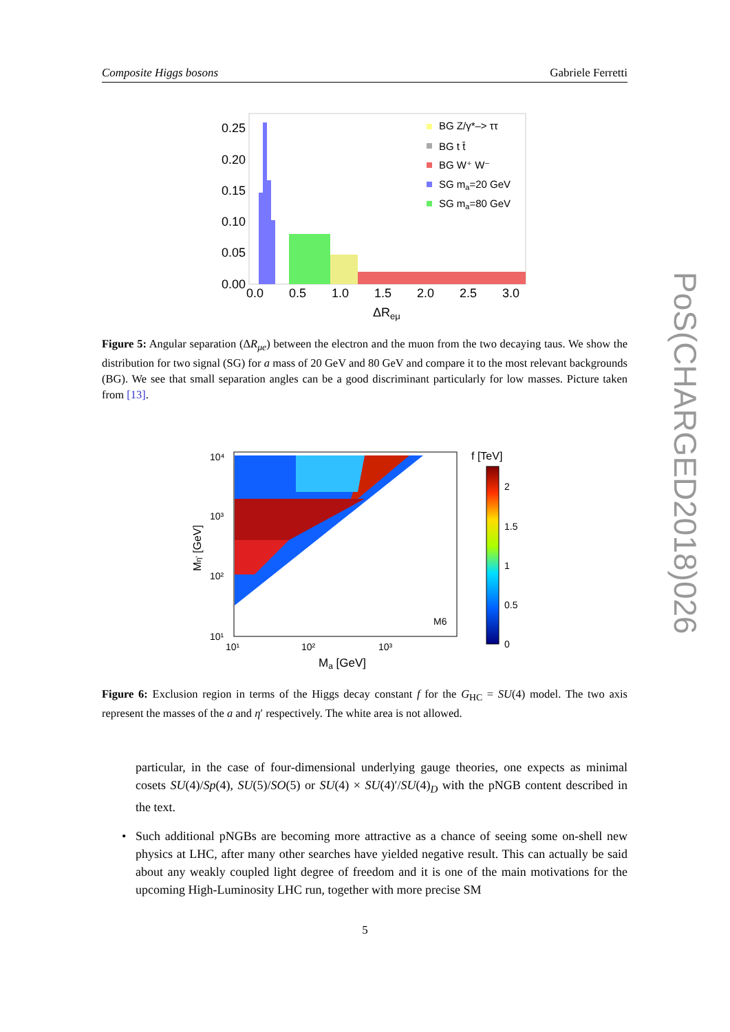Composite Higgs bosons Gabriele Ferretti
0.25
0.20
0.15
0.10
0.05
0.00
0.0
0.5
1.0
1.5
2.0
2.5
3.0
ΔReμ
BG Z/γ*–> ττ
BG t t̄
BG W⁺ W⁻
SG ma=20 GeV
SG ma=80 GeV
Figure 5: Angular separation (ΔR<sub>μe</sub>) between the electron and the muon from the two decaying taus. We show the distribution for two signal (SG) for a mass of 20 GeV and 80 GeV and compare it to the most relevant backgrounds (BG). We see that small separation angles can be a good discriminant particularly for low masses. Picture taken from [13].
10⁴
10³
10²
10¹
10¹
10²
10³
M6
Ma [GeV]
Mη′ [GeV]
f [TeV]
2
1.5
1
0.5
0
Figure 6: Exclusion region in terms of the Higgs decay constant f for the G<sub>HC</sub> = SU(4) model. The two axis represent the masses of the a and η′ respectively. The white area is not allowed.
particular, in the case of four-dimensional underlying gauge theories, one expects as minimal cosets SU(4)/Sp(4), SU(5)/SO(5) or SU(4) × SU(4)′/SU(4)<sub>D</sub> with the pNGB content described in the text.
• Such additional pNGBs are becoming more attractive as a chance of seeing some on-shell new physics at LHC, after many other searches have yielded negative result. This can actually be said about any weakly coupled light degree of freedom and it is one of the main motivations for the upcoming High-Luminosity LHC run, together with more precise SM
5
PoS(CHARGED2018)026